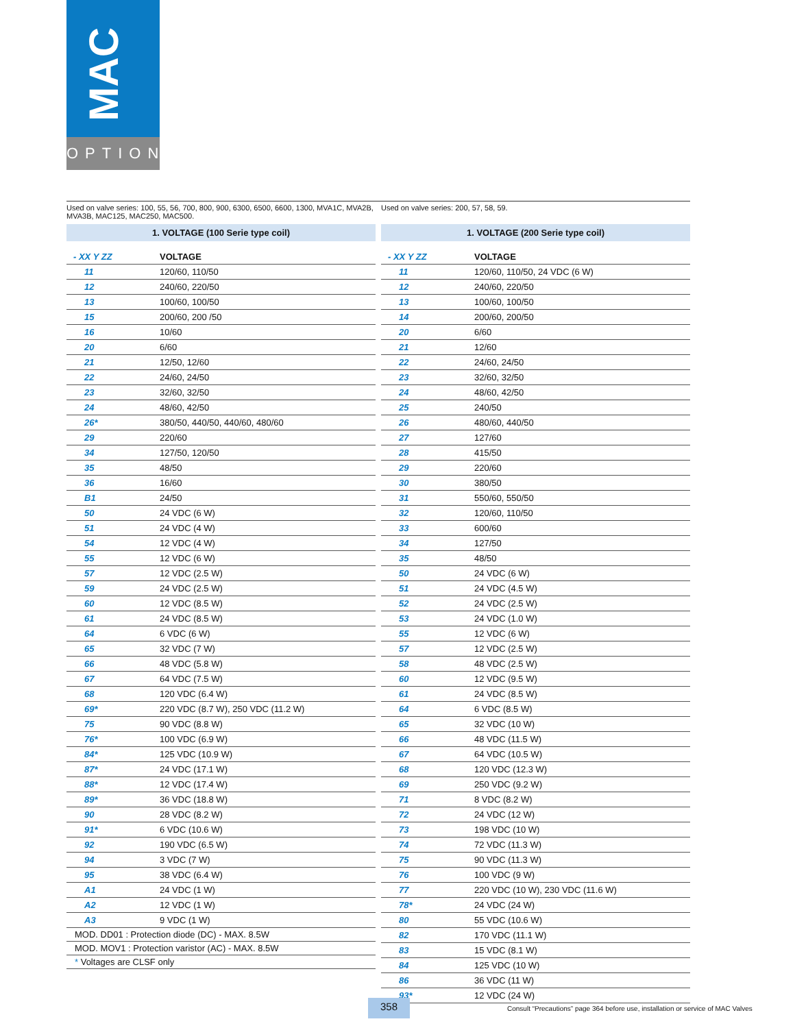MAC
OPTIONS
Used on valve series: 100, 55, 56, 700, 800, 900, 6300, 6500, 6600, 1300, MVA1C, MVA2B, MVA3B, MAC125, MAC250, MAC500.
1. VOLTAGE (100 Serie type coil)
| - XX Y ZZ | VOLTAGE |
| --- | --- |
| 11 | 120/60, 110/50 |
| 12 | 240/60, 220/50 |
| 13 | 100/60, 100/50 |
| 15 | 200/60, 200 /50 |
| 16 | 10/60 |
| 20 | 6/60 |
| 21 | 12/50, 12/60 |
| 22 | 24/60, 24/50 |
| 23 | 32/60, 32/50 |
| 24 | 48/60, 42/50 |
| 26* | 380/50, 440/50, 440/60, 480/60 |
| 29 | 220/60 |
| 34 | 127/50, 120/50 |
| 35 | 48/50 |
| 36 | 16/60 |
| B1 | 24/50 |
| 50 | 24 VDC (6 W) |
| 51 | 24 VDC (4 W) |
| 54 | 12 VDC (4 W) |
| 55 | 12 VDC (6 W) |
| 57 | 12 VDC (2.5 W) |
| 59 | 24 VDC (2.5 W) |
| 60 | 12 VDC (8.5 W) |
| 61 | 24 VDC (8.5 W) |
| 64 | 6 VDC (6 W) |
| 65 | 32 VDC (7 W) |
| 66 | 48 VDC (5.8 W) |
| 67 | 64 VDC (7.5 W) |
| 68 | 120 VDC (6.4 W) |
| 69* | 220 VDC (8.7 W), 250 VDC (11.2 W) |
| 75 | 90 VDC (8.8 W) |
| 76* | 100 VDC (6.9 W) |
| 84* | 125 VDC (10.9 W) |
| 87* | 24 VDC (17.1 W) |
| 88* | 12 VDC (17.4 W) |
| 89* | 36 VDC (18.8 W) |
| 90 | 28 VDC (8.2 W) |
| 91* | 6 VDC (10.6 W) |
| 92 | 190 VDC (6.5 W) |
| 94 | 3 VDC (7 W) |
| 95 | 38 VDC (6.4 W) |
| A1 | 24 VDC (1 W) |
| A2 | 12 VDC (1 W) |
| A3 | 9 VDC (1 W) |
MOD. DD01 : Protection diode (DC) - MAX. 8.5W
MOD. MOV1 : Protection varistor (AC) - MAX. 8.5W
* Voltages are CLSF only
Used on valve series: 200, 57, 58, 59.
1. VOLTAGE (200 Serie type coil)
| - XX Y ZZ | VOLTAGE |
| --- | --- |
| 11 | 120/60, 110/50, 24 VDC (6 W) |
| 12 | 240/60, 220/50 |
| 13 | 100/60, 100/50 |
| 14 | 200/60, 200/50 |
| 20 | 6/60 |
| 21 | 12/60 |
| 22 | 24/60, 24/50 |
| 23 | 32/60, 32/50 |
| 24 | 48/60, 42/50 |
| 25 | 240/50 |
| 26 | 480/60, 440/50 |
| 27 | 127/60 |
| 28 | 415/50 |
| 29 | 220/60 |
| 30 | 380/50 |
| 31 | 550/60, 550/50 |
| 32 | 120/60, 110/50 |
| 33 | 600/60 |
| 34 | 127/50 |
| 35 | 48/50 |
| 50 | 24 VDC (6 W) |
| 51 | 24 VDC (4.5 W) |
| 52 | 24 VDC (2.5 W) |
| 53 | 24 VDC (1.0 W) |
| 55 | 12 VDC (6 W) |
| 57 | 12 VDC (2.5 W) |
| 58 | 48 VDC (2.5 W) |
| 60 | 12 VDC (9.5 W) |
| 61 | 24 VDC (8.5 W) |
| 64 | 6 VDC (8.5 W) |
| 65 | 32 VDC (10 W) |
| 66 | 48 VDC (11.5 W) |
| 67 | 64 VDC (10.5 W) |
| 68 | 120 VDC (12.3 W) |
| 69 | 250 VDC (9.2 W) |
| 71 | 8 VDC (8.2 W) |
| 72 | 24 VDC (12 W) |
| 73 | 198 VDC (10 W) |
| 74 | 72 VDC (11.3 W) |
| 75 | 90 VDC (11.3 W) |
| 76 | 100 VDC (9 W) |
| 77 | 220 VDC (10 W), 230 VDC (11.6 W) |
| 78* | 24 VDC (24 W) |
| 80 | 55 VDC (10.6 W) |
| 82 | 170 VDC (11.1 W) |
| 83 | 15 VDC (8.1 W) |
| 84 | 125 VDC (10 W) |
| 86 | 36 VDC (11 W) |
| 93* | 12 VDC (24 W) |
358
Consult “Precautions” page 364 before use, installation or service of MAC Valves